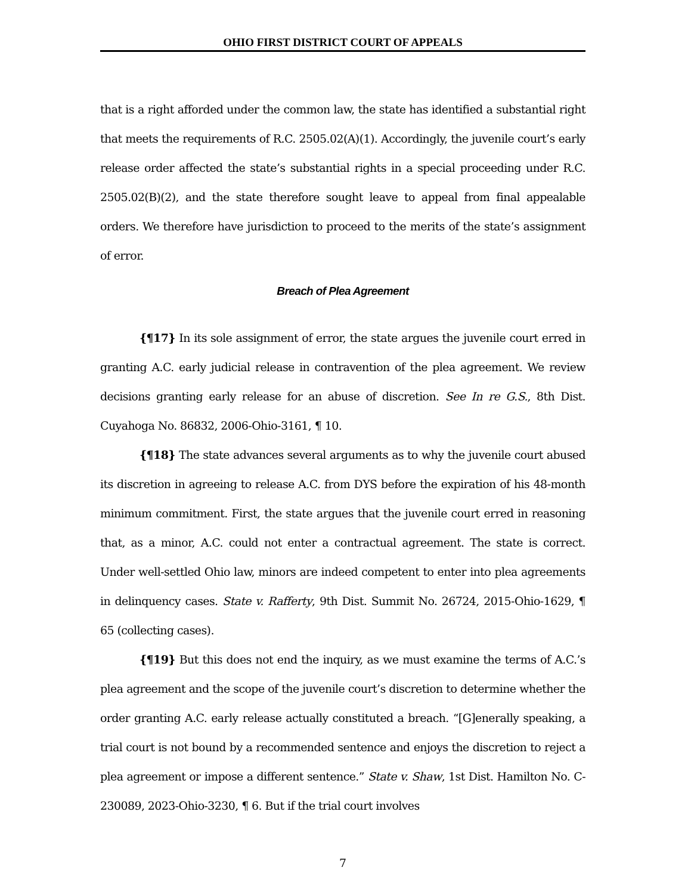OHIO FIRST DISTRICT COURT OF APPEALS
that is a right afforded under the common law, the state has identified a substantial right that meets the requirements of R.C. 2505.02(A)(1). Accordingly, the juvenile court’s early release order affected the state’s substantial rights in a special proceeding under R.C. 2505.02(B)(2), and the state therefore sought leave to appeal from final appealable orders. We therefore have jurisdiction to proceed to the merits of the state’s assignment of error.
Breach of Plea Agreement
{¶17} In its sole assignment of error, the state argues the juvenile court erred in granting A.C. early judicial release in contravention of the plea agreement. We review decisions granting early release for an abuse of discretion. See In re G.S., 8th Dist. Cuyahoga No. 86832, 2006-Ohio-3161, ¶ 10.
{¶18} The state advances several arguments as to why the juvenile court abused its discretion in agreeing to release A.C. from DYS before the expiration of his 48-month minimum commitment. First, the state argues that the juvenile court erred in reasoning that, as a minor, A.C. could not enter a contractual agreement. The state is correct. Under well-settled Ohio law, minors are indeed competent to enter into plea agreements in delinquency cases. State v. Rafferty, 9th Dist. Summit No. 26724, 2015-Ohio-1629, ¶ 65 (collecting cases).
{¶19} But this does not end the inquiry, as we must examine the terms of A.C.’s plea agreement and the scope of the juvenile court’s discretion to determine whether the order granting A.C. early release actually constituted a breach. “[G]enerally speaking, a trial court is not bound by a recommended sentence and enjoys the discretion to reject a plea agreement or impose a different sentence.” State v. Shaw, 1st Dist. Hamilton No. C- 230089, 2023-Ohio-3230, ¶ 6. But if the trial court involves
7